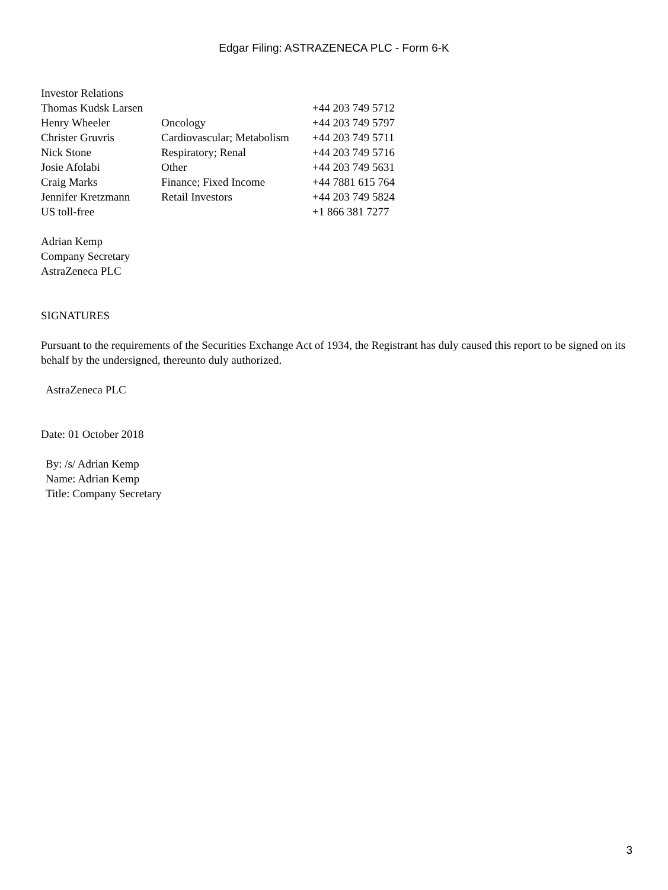Edgar Filing: ASTRAZENECA PLC - Form 6-K
| Investor Relations | | |
| Thomas Kudsk Larsen | | +44 203 749 5712 |
| Henry Wheeler | Oncology | +44 203 749 5797 |
| Christer Gruvris | Cardiovascular; Metabolism | +44 203 749 5711 |
| Nick Stone | Respiratory; Renal | +44 203 749 5716 |
| Josie Afolabi | Other | +44 203 749 5631 |
| Craig Marks | Finance; Fixed Income | +44 7881 615 764 |
| Jennifer Kretzmann | Retail Investors | +44 203 749 5824 |
| US toll-free | | +1 866 381 7277 |
Adrian Kemp
Company Secretary
AstraZeneca PLC
SIGNATURES
Pursuant to the requirements of the Securities Exchange Act of 1934, the Registrant has duly caused this report to be signed on its behalf by the undersigned, thereunto duly authorized.
AstraZeneca PLC
Date: 01 October 2018
By: /s/ Adrian Kemp
Name: Adrian Kemp
Title: Company Secretary
3